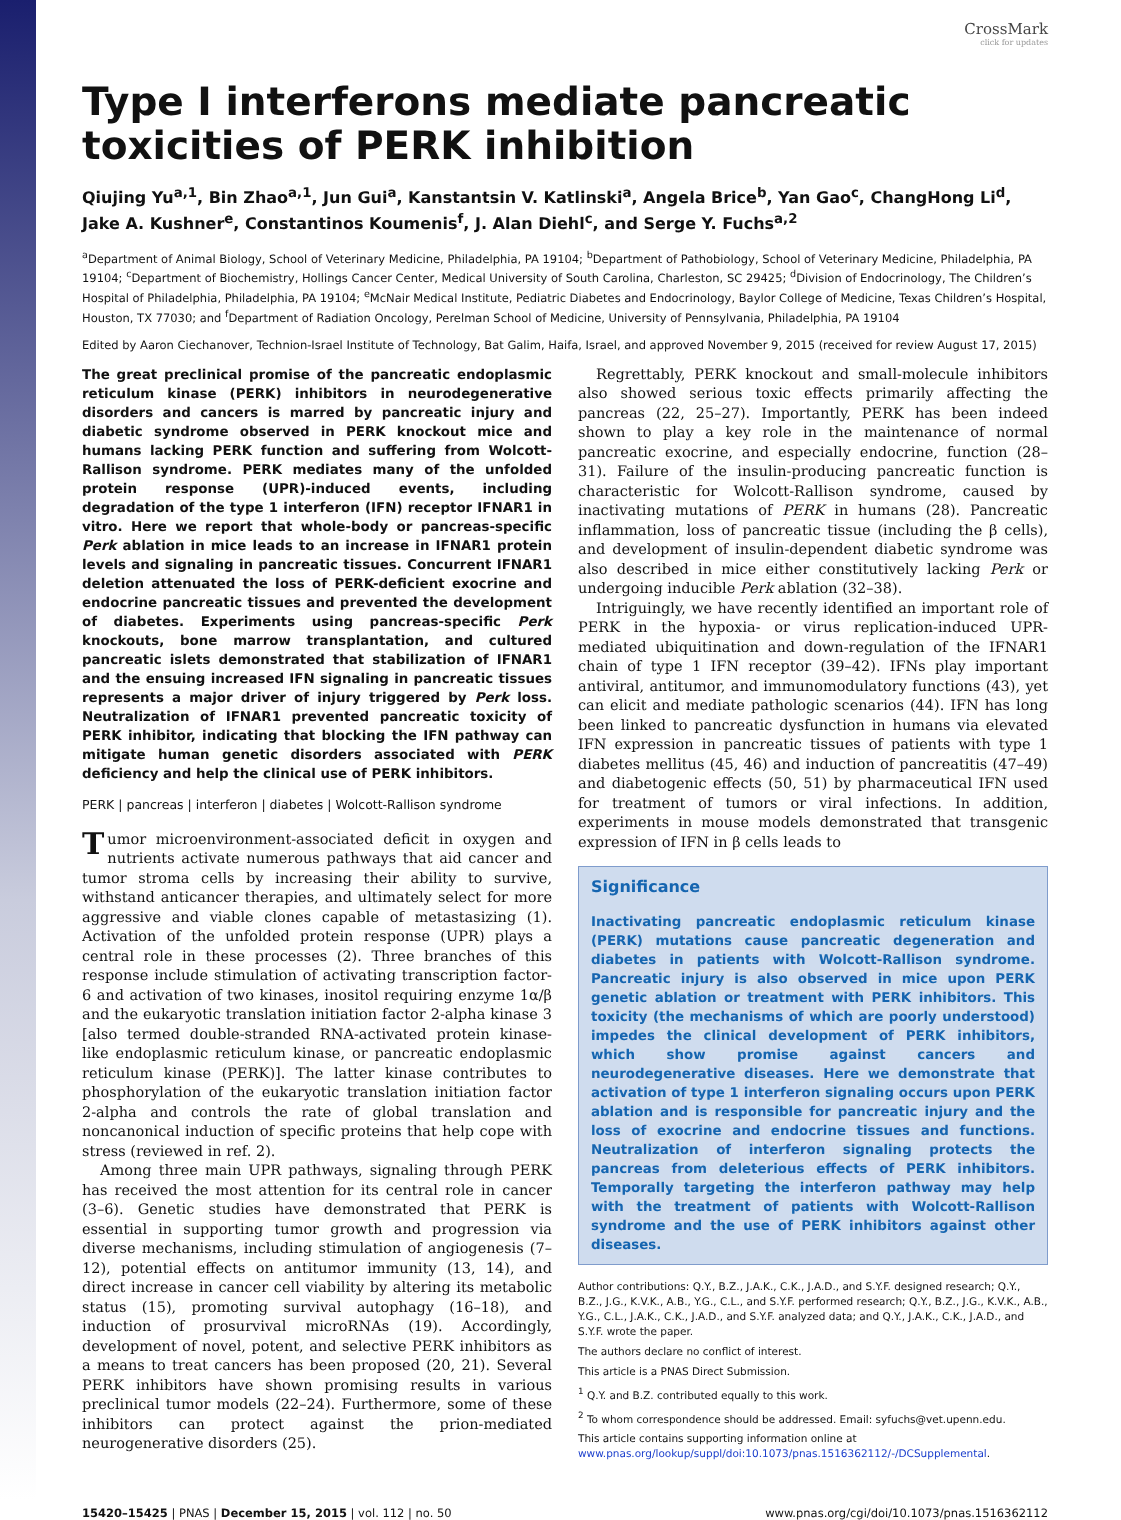CrossMark
click for updates
Type I interferons mediate pancreatic toxicities of PERK inhibition
Qiujing Yu<sup>a,1</sup>, Bin Zhao<sup>a,1</sup>, Jun Gui<sup>a</sup>, Kanstantsin V. Katlinski<sup>a</sup>, Angela Brice<sup>b</sup>, Yan Gao<sup>c</sup>, ChangHong Li<sup>d</sup>, Jake A. Kushner<sup>e</sup>, Constantinos Koumenis<sup>f</sup>, J. Alan Diehl<sup>c</sup>, and Serge Y. Fuchs<sup>a,2</sup>
<sup>a</sup> Department of Animal Biology, School of Veterinary Medicine, Philadelphia, PA 19104; <sup>b</sup>Department of Pathobiology, School of Veterinary Medicine, Philadelphia, PA 19104; <sup>c</sup>Department of Biochemistry, Hollings Cancer Center, Medical University of South Carolina, Charleston, SC 29425; <sup>d</sup>Division of Endocrinology, The Children’s Hospital of Philadelphia, Philadelphia, PA 19104; <sup>e</sup>McNair Medical Institute, Pediatric Diabetes and Endocrinology, Baylor College of Medicine, Texas Children’s Hospital, Houston, TX 77030; and <sup>f</sup>Department of Radiation Oncology, Perelman School of Medicine, University of Pennsylvania, Philadelphia, PA 19104
Edited by Aaron Ciechanover, Technion-Israel Institute of Technology, Bat Galim, Haifa, Israel, and approved November 9, 2015 (received for review August 17, 2015)
The great preclinical promise of the pancreatic endoplasmic reticulum kinase (PERK) inhibitors in neurodegenerative disorders and cancers is marred by pancreatic injury and diabetic syndrome observed in PERK knockout mice and humans lacking PERK function and suffering from Wolcott-Rallison syndrome. PERK mediates many of the unfolded protein response (UPR)-induced events, including degradation of the type 1 interferon (IFN) receptor IFNAR1 in vitro. Here we report that whole-body or pancreas-specific Perk ablation in mice leads to an increase in IFNAR1 protein levels and signaling in pancreatic tissues. Concurrent IFNAR1 deletion attenuated the loss of PERK-deficient exocrine and endocrine pancreatic tissues and prevented the development of diabetes. Experiments using pancreas-specific Perk knockouts, bone marrow transplantation, and cultured pancreatic islets demonstrated that stabilization of IFNAR1 and the ensuing increased IFN signaling in pancreatic tissues represents a major driver of injury triggered by Perk loss. Neutralization of IFNAR1 prevented pancreatic toxicity of PERK inhibitor, indicating that blocking the IFN pathway can mitigate human genetic disorders associated with PERK deficiency and help the clinical use of PERK inhibitors.
PERK | pancreas | interferon | diabetes | Wolcott-Rallison syndrome
Tumor microenvironment-associated deficit in oxygen and nutrients activate numerous pathways that aid cancer and tumor stroma cells by increasing their ability to survive, withstand anticancer therapies, and ultimately select for more aggressive and viable clones capable of metastasizing (1). Activation of the unfolded protein response (UPR) plays a central role in these processes (2). Three branches of this response include stimulation of activating transcription factor-6 and activation of two kinases, inositol requiring enzyme 1α/β and the eukaryotic translation initiation factor 2-alpha kinase 3 [also termed double-stranded RNA-activated protein kinase-like endoplasmic reticulum kinase, or pancreatic endoplasmic reticulum kinase (PERK)]. The latter kinase contributes to phosphorylation of the eukaryotic translation initiation factor 2-alpha and controls the rate of global translation and noncanonical induction of specific proteins that help cope with stress (reviewed in ref. 2).
Among three main UPR pathways, signaling through PERK has received the most attention for its central role in cancer (3–6). Genetic studies have demonstrated that PERK is essential in supporting tumor growth and progression via diverse mechanisms, including stimulation of angiogenesis (7–12), potential effects on antitumor immunity (13, 14), and direct increase in cancer cell viability by altering its metabolic status (15), promoting survival autophagy (16–18), and induction of prosurvival microRNAs (19). Accordingly, development of novel, potent, and selective PERK inhibitors as a means to treat cancers has been proposed (20, 21). Several PERK inhibitors have shown promising results in various preclinical tumor models (22–24). Furthermore, some of these inhibitors can protect against the prion-mediated neurogenerative disorders (25).
Regrettably, PERK knockout and small-molecule inhibitors also showed serious toxic effects primarily affecting the pancreas (22, 25–27). Importantly, PERK has been indeed shown to play a key role in the maintenance of normal pancreatic exocrine, and especially endocrine, function (28–31). Failure of the insulin-producing pancreatic function is characteristic for Wolcott-Rallison syndrome, caused by inactivating mutations of PERK in humans (28). Pancreatic inflammation, loss of pancreatic tissue (including the β cells), and development of insulin-dependent diabetic syndrome was also described in mice either constitutively lacking Perk or undergoing inducible Perk ablation (32–38).
Intriguingly, we have recently identified an important role of PERK in the hypoxia- or virus replication-induced UPR-mediated ubiquitination and down-regulation of the IFNAR1 chain of type 1 IFN receptor (39–42). IFNs play important antiviral, antitumor, and immunomodulatory functions (43), yet can elicit and mediate pathologic scenarios (44). IFN has long been linked to pancreatic dysfunction in humans via elevated IFN expression in pancreatic tissues of patients with type 1 diabetes mellitus (45, 46) and induction of pancreatitis (47–49) and diabetogenic effects (50, 51) by pharmaceutical IFN used for treatment of tumors or viral infections. In addition, experiments in mouse models demonstrated that transgenic expression of IFN in β cells leads to
Significance
Inactivating pancreatic endoplasmic reticulum kinase (PERK) mutations cause pancreatic degeneration and diabetes in patients with Wolcott-Rallison syndrome. Pancreatic injury is also observed in mice upon PERK genetic ablation or treatment with PERK inhibitors. This toxicity (the mechanisms of which are poorly understood) impedes the clinical development of PERK inhibitors, which show promise against cancers and neurodegenerative diseases. Here we demonstrate that activation of type 1 interferon signaling occurs upon PERK ablation and is responsible for pancreatic injury and the loss of exocrine and endocrine tissues and functions. Neutralization of interferon signaling protects the pancreas from deleterious effects of PERK inhibitors. Temporally targeting the interferon pathway may help with the treatment of patients with Wolcott-Rallison syndrome and the use of PERK inhibitors against other diseases.
Author contributions: Q.Y., B.Z., J.A.K., C.K., J.A.D., and S.Y.F. designed research; Q.Y., B.Z., J.G., K.V.K., A.B., Y.G., C.L., and S.Y.F. performed research; Q.Y., B.Z., J.G., K.V.K., A.B., Y.G., C.L., J.A.K., C.K., J.A.D., and S.Y.F. analyzed data; and Q.Y., J.A.K., C.K., J.A.D., and S.Y.F. wrote the paper.
The authors declare no conflict of interest.
This article is a PNAS Direct Submission.
<sup>1</sup> Q.Y. and B.Z. contributed equally to this work.
<sup>2</sup> To whom correspondence should be addressed. Email: syfuchs@vet.upenn.edu.
This article contains supporting information online at www.pnas.org/lookup/suppl/doi:10.1073/pnas.1516362112/-/DCSupplemental.
15420–15425 | PNAS | December 15, 2015 | vol. 112 | no. 50 www.pnas.org/cgi/doi/10.1073/pnas.1516362112